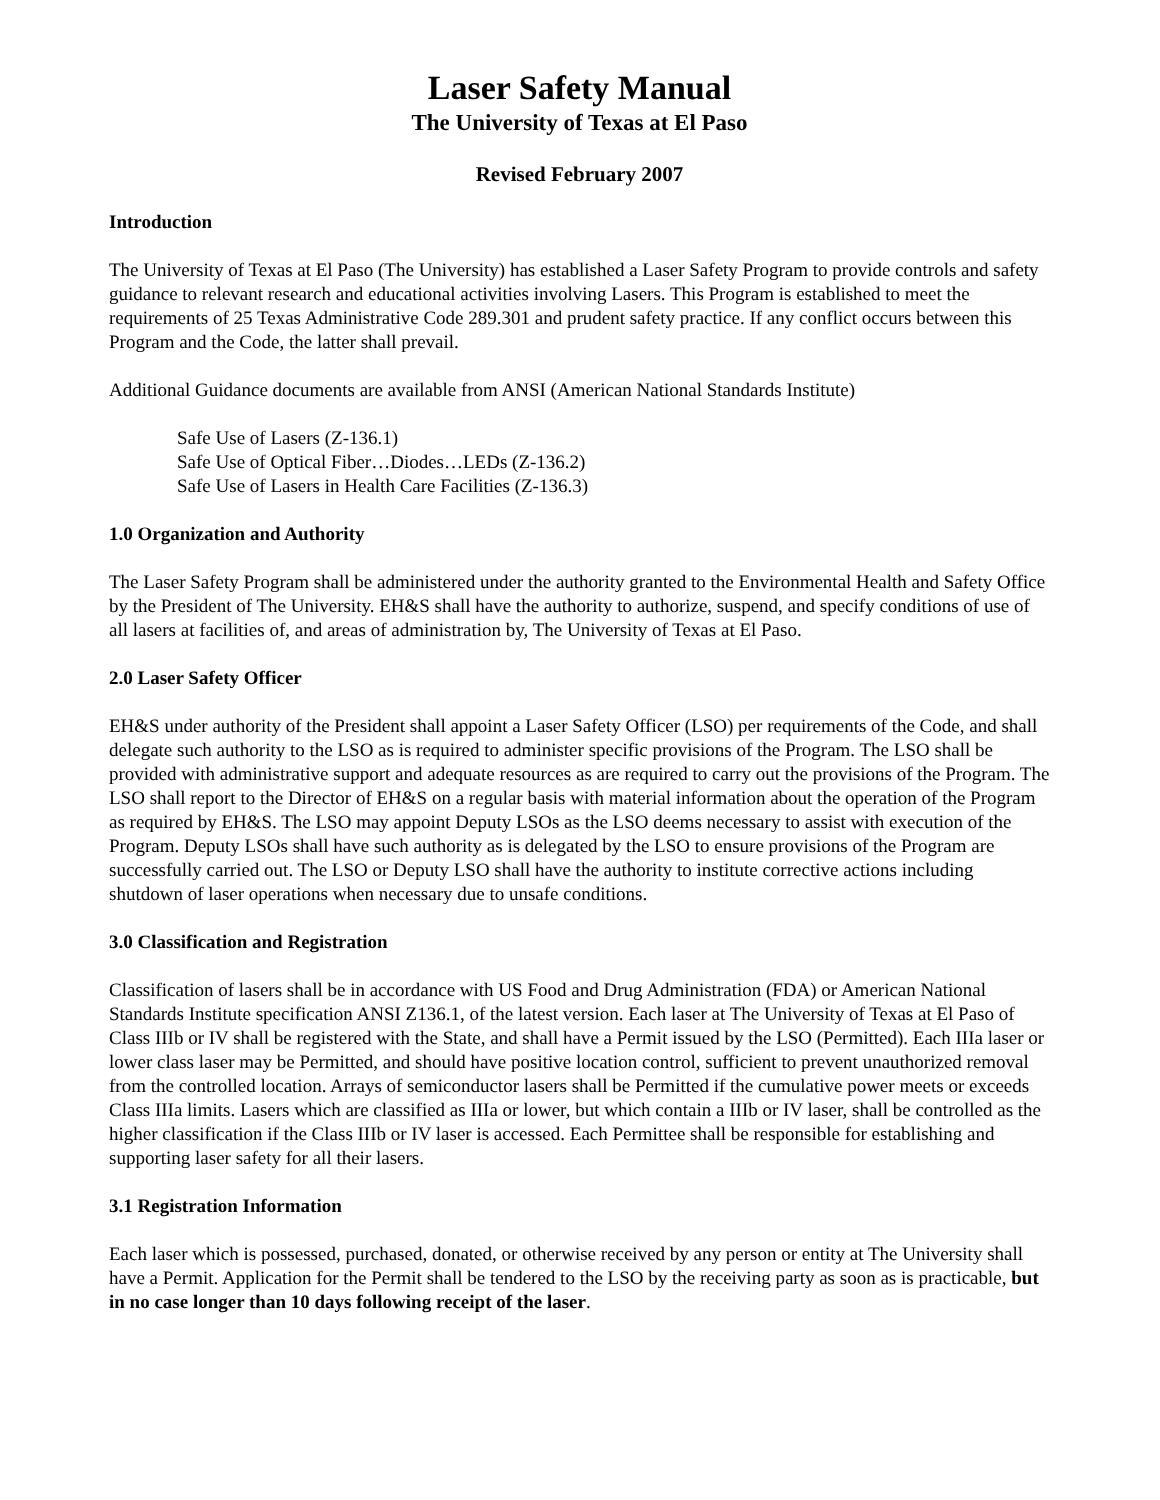Laser Safety Manual
The University of Texas at El Paso
Revised February 2007
Introduction
The University of Texas at El Paso (The University) has established a Laser Safety Program to provide controls and safety guidance to relevant research and educational activities involving Lasers. This Program is established to meet the requirements of 25 Texas Administrative Code 289.301 and prudent safety practice. If any conflict occurs between this Program and the Code, the latter shall prevail.
Additional Guidance documents are available from ANSI (American National Standards Institute)
Safe Use of Lasers (Z-136.1)
Safe Use of Optical Fiber…Diodes…LEDs (Z-136.2)
Safe Use of Lasers in Health Care Facilities (Z-136.3)
1.0 Organization and Authority
The Laser Safety Program shall be administered under the authority granted to the Environmental Health and Safety Office by the President of The University. EH&S shall have the authority to authorize, suspend, and specify conditions of use of all lasers at facilities of, and areas of administration by, The University of Texas at El Paso.
2.0 Laser Safety Officer
EH&S under authority of the President shall appoint a Laser Safety Officer (LSO) per requirements of the Code, and shall delegate such authority to the LSO as is required to administer specific provisions of the Program. The LSO shall be provided with administrative support and adequate resources as are required to carry out the provisions of the Program. The LSO shall report to the Director of EH&S on a regular basis with material information about the operation of the Program as required by EH&S. The LSO may appoint Deputy LSOs as the LSO deems necessary to assist with execution of the Program. Deputy LSOs shall have such authority as is delegated by the LSO to ensure provisions of the Program are successfully carried out. The LSO or Deputy LSO shall have the authority to institute corrective actions including shutdown of laser operations when necessary due to unsafe conditions.
3.0 Classification and Registration
Classification of lasers shall be in accordance with US Food and Drug Administration (FDA) or American National Standards Institute specification ANSI Z136.1, of the latest version. Each laser at The University of Texas at El Paso of Class IIIb or IV shall be registered with the State, and shall have a Permit issued by the LSO (Permitted). Each IIIa laser or lower class laser may be Permitted, and should have positive location control, sufficient to prevent unauthorized removal from the controlled location. Arrays of semiconductor lasers shall be Permitted if the cumulative power meets or exceeds Class IIIa limits. Lasers which are classified as IIIa or lower, but which contain a IIIb or IV laser, shall be controlled as the higher classification if the Class IIIb or IV laser is accessed. Each Permittee shall be responsible for establishing and supporting laser safety for all their lasers.
3.1 Registration Information
Each laser which is possessed, purchased, donated, or otherwise received by any person or entity at The University shall have a Permit. Application for the Permit shall be tendered to the LSO by the receiving party as soon as is practicable, but in no case longer than 10 days following receipt of the laser.